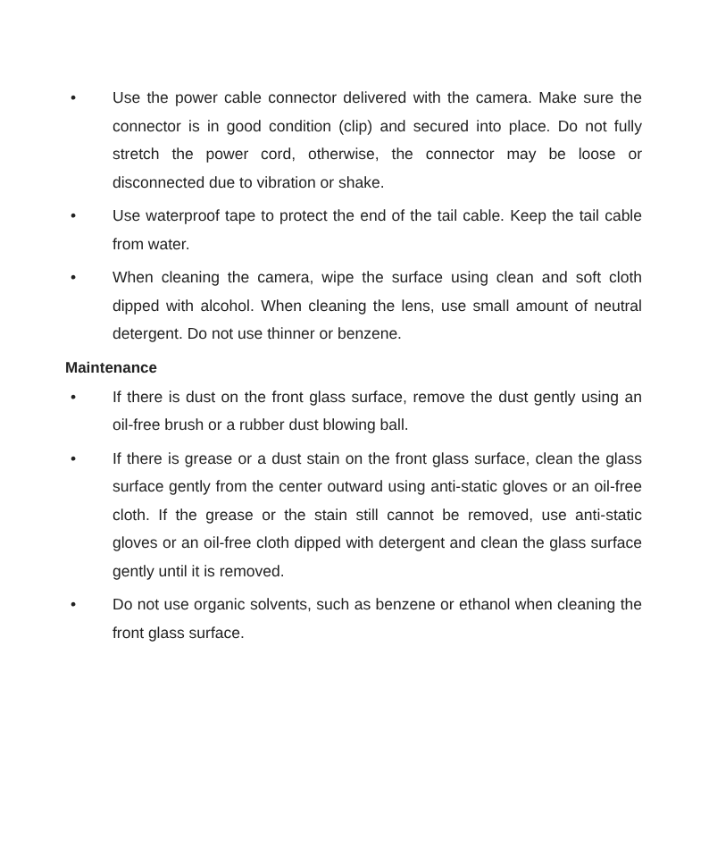• Use the power cable connector delivered with the camera. Make sure the connector is in good condition (clip) and secured into place. Do not fully stretch the power cord, otherwise, the connector may be loose or disconnected due to vibration or shake.
• Use waterproof tape to protect the end of the tail cable. Keep the tail cable from water.
• When cleaning the camera, wipe the surface using clean and soft cloth dipped with alcohol. When cleaning the lens, use small amount of neutral detergent. Do not use thinner or benzene.
Maintenance
• If there is dust on the front glass surface, remove the dust gently using an oil-free brush or a rubber dust blowing ball.
• If there is grease or a dust stain on the front glass surface, clean the glass surface gently from the center outward using anti-static gloves or an oil-free cloth. If the grease or the stain still cannot be removed, use anti-static gloves or an oil-free cloth dipped with detergent and clean the glass surface gently until it is removed.
• Do not use organic solvents, such as benzene or ethanol when cleaning the front glass surface.